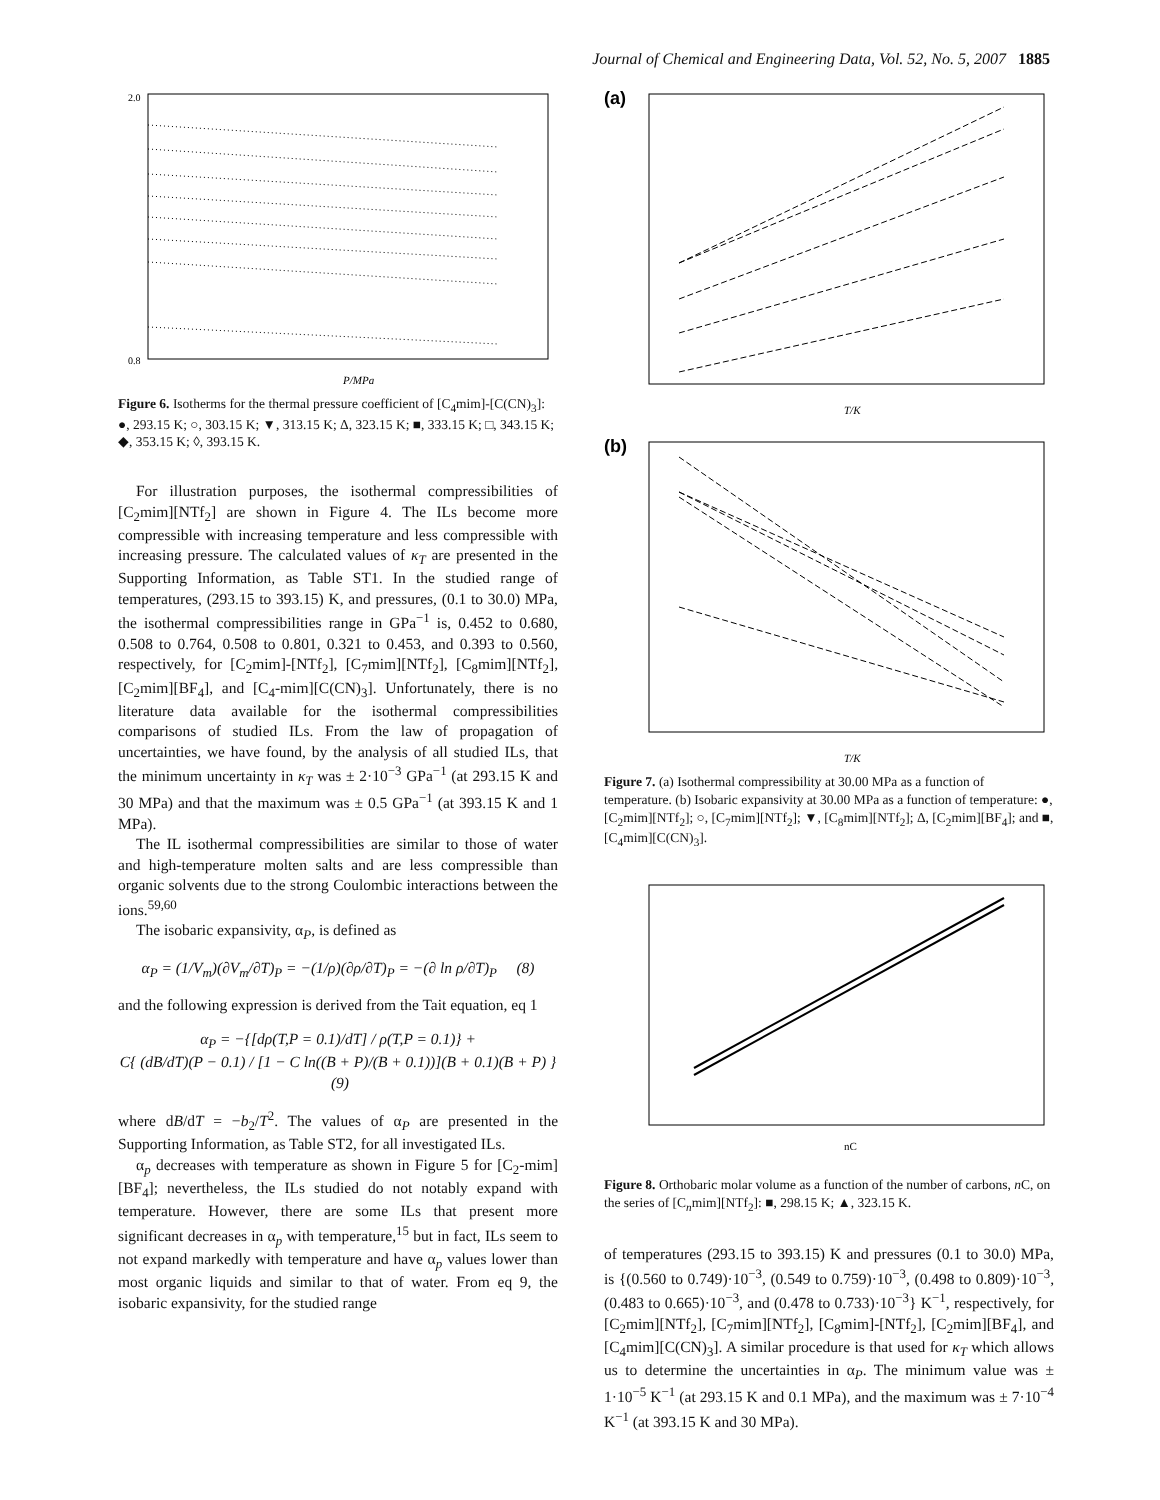Journal of Chemical and Engineering Data, Vol. 52, No. 5, 2007 1885
2.0
0.8
P/MPa
Figure 6. Isotherms for the thermal pressure coefficient of [C<sub>4</sub>mim]-[C(CN)<sub>3</sub>]: ●, 293.15 K; ○, 303.15 K; ▼, 313.15 K; Δ, 323.15 K; ■, 333.15 K; □, 343.15 K; ◆, 353.15 K; ◊, 393.15 K.
For illustration purposes, the isothermal compressibilities of [C<sub>2</sub>mim][NTf<sub>2</sub>] are shown in Figure 4. The ILs become more compressible with increasing temperature and less compressible with increasing pressure. The calculated values of κ<sub>T</sub> are presented in the Supporting Information, as Table ST1. In the studied range of temperatures, (293.15 to 393.15) K, and pressures, (0.1 to 30.0) MPa, the isothermal compressibilities range in GPa<sup>−1</sup> is, 0.452 to 0.680, 0.508 to 0.764, 0.508 to 0.801, 0.321 to 0.453, and 0.393 to 0.560, respectively, for [C<sub>2</sub>mim]-[NTf<sub>2</sub>], [C<sub>7</sub>mim][NTf<sub>2</sub>], [C<sub>8</sub>mim][NTf<sub>2</sub>], [C<sub>2</sub>mim][BF<sub>4</sub>], and [C<sub>4</sub>-mim][C(CN)<sub>3</sub>]. Unfortunately, there is no literature data available for the isothermal compressibilities comparisons of studied ILs. From the law of propagation of uncertainties, we have found, by the analysis of all studied ILs, that the minimum uncertainty in κ<sub>T</sub> was ± 2·10<sup>−3</sup> GPa<sup>−1</sup> (at 293.15 K and 30 MPa) and that the maximum was ± 0.5 GPa<sup>−1</sup> (at 393.15 K and 1 MPa).
The IL isothermal compressibilities are similar to those of water and high-temperature molten salts and are less compressible than organic solvents due to the strong Coulombic interactions between the ions.<sup>59,60</sup>
The isobaric expansivity, α<sub>P</sub>, is defined as
α<sub>P</sub> = (1/V<sub>m</sub>)(∂V<sub>m</sub>/∂T)<sub>P</sub> = −(1/ρ)(∂ρ/∂T)<sub>P</sub> = −(∂ ln ρ/∂T)<sub>P</sub> (8)
and the following expression is derived from the Tait equation, eq 1
α<sub>P</sub> = −{[dρ(T,P = 0.1)/dT] / ρ(T,P = 0.1)} +
C{ (dB/dT)(P − 0.1) / [1 − C ln((B + P)/(B + 0.1))](B + 0.1)(B + P) } (9)
where dB/dT = −b<sub>2</sub>/T<sup>2</sup>. The values of α<sub>P</sub> are presented in the Supporting Information, as Table ST2, for all investigated ILs.
α<sub>p</sub> decreases with temperature as shown in Figure 5 for [C<sub>2</sub>-mim][BF<sub>4</sub>]; nevertheless, the ILs studied do not notably expand with temperature. However, there are some ILs that present more significant decreases in α<sub>p</sub> with temperature,<sup>15</sup> but in fact, ILs seem to not expand markedly with temperature and have α<sub>p</sub> values lower than most organic liquids and similar to that of water. From eq 9, the isobaric expansivity, for the studied range
(a)
T/K
(b)
T/K
Figure 7. (a) Isothermal compressibility at 30.00 MPa as a function of temperature. (b) Isobaric expansivity at 30.00 MPa as a function of temperature: ●, [C<sub>2</sub>mim][NTf<sub>2</sub>]; ○, [C<sub>7</sub>mim][NTf<sub>2</sub>]; ▼, [C<sub>8</sub>mim][NTf<sub>2</sub>]; Δ, [C<sub>2</sub>mim][BF<sub>4</sub>]; and ■, [C<sub>4</sub>mim][C(CN)<sub>3</sub>].
nC
Figure 8. Orthobaric molar volume as a function of the number of carbons, n C, on the series of [C<sub>n</sub>mim][NTf<sub>2</sub>]: ■, 298.15 K; ▲, 323.15 K.
of temperatures (293.15 to 393.15) K and pressures (0.1 to 30.0) MPa, is {(0.560 to 0.749)·10<sup>−3</sup>, (0.549 to 0.759)·10<sup>−3</sup>, (0.498 to 0.809)·10<sup>−3</sup>, (0.483 to 0.665)·10<sup>−3</sup>, and (0.478 to 0.733)·10<sup>−3</sup>} K<sup>−1</sup>, respectively, for [C<sub>2</sub>mim][NTf<sub>2</sub>], [C<sub>7</sub>mim][NTf<sub>2</sub>], [C<sub>8</sub>mim]-[NTf<sub>2</sub>], [C<sub>2</sub>mim][BF<sub>4</sub>], and [C<sub>4</sub>mim][C(CN)<sub>3</sub>]. A similar procedure is that used for κ<sub>T</sub> which allows us to determine the uncertainties in α<sub>P</sub>. The minimum value was ± 1·10<sup>−5</sup> K<sup>−1</sup> (at 293.15 K and 0.1 MPa), and the maximum was ± 7·10<sup>−4</sup> K<sup>−1</sup> (at 393.15 K and 30 MPa).